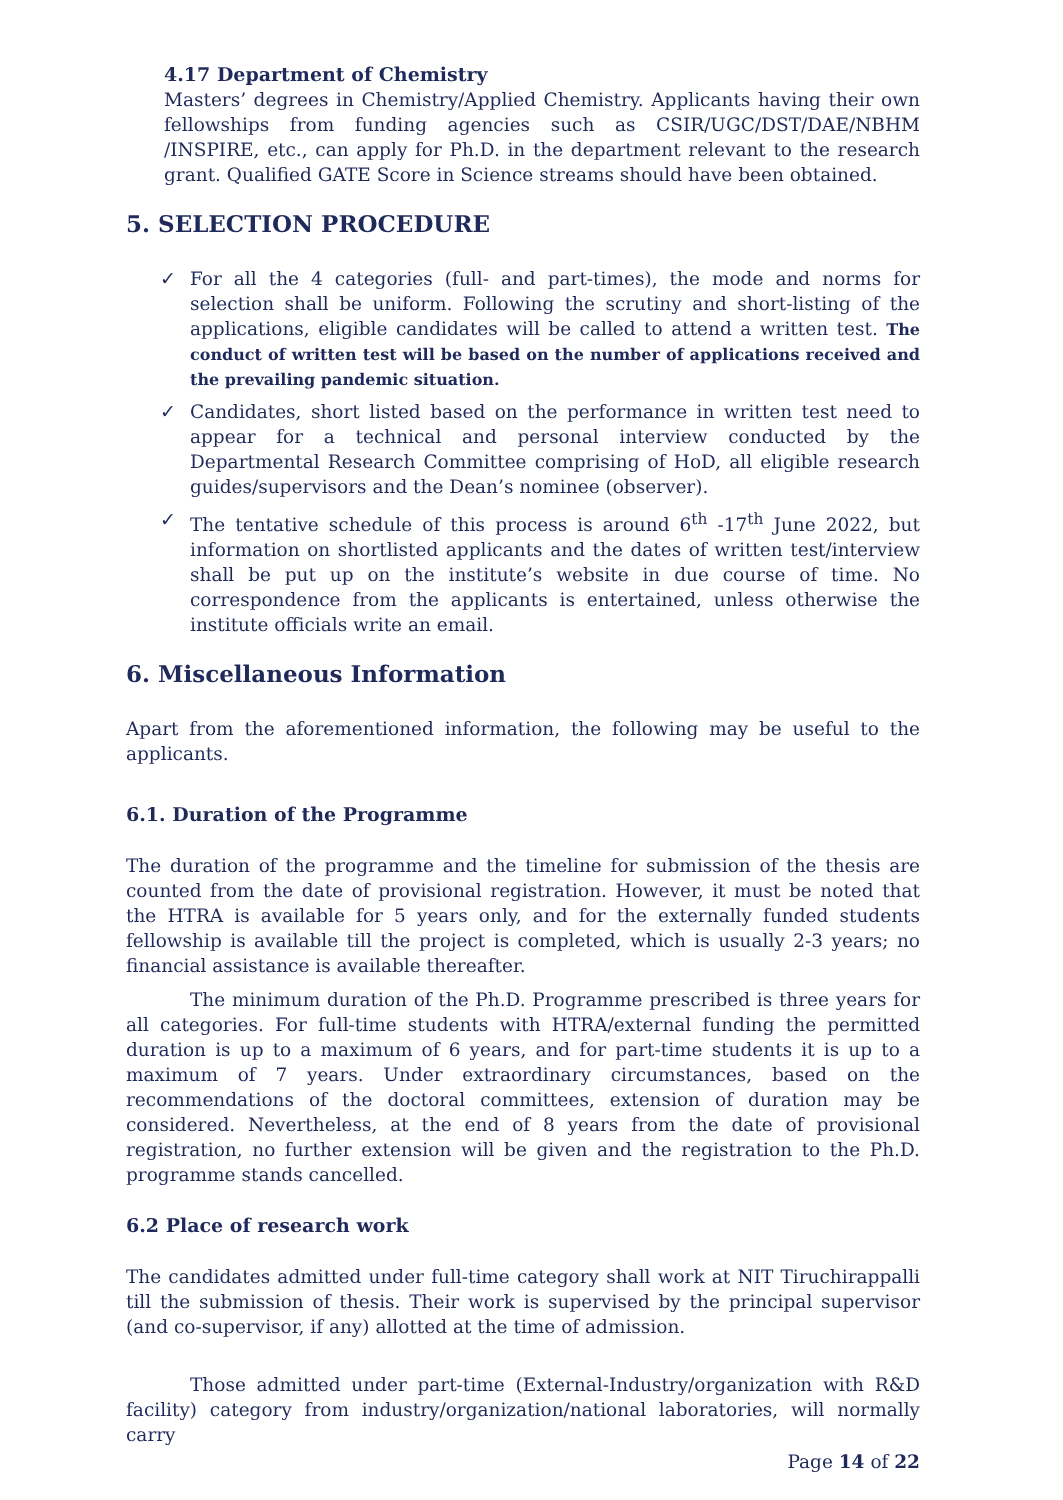4.17 Department of Chemistry
Masters’ degrees in Chemistry/Applied Chemistry. Applicants having their own fellowships from funding agencies such as CSIR/UGC/DST/DAE/NBHM /INSPIRE, etc., can apply for Ph.D. in the department relevant to the research grant. Qualified GATE Score in Science streams should have been obtained.
5. SELECTION PROCEDURE
✓ For all the 4 categories (full- and part-times), the mode and norms for selection shall be uniform. Following the scrutiny and short-listing of the applications, eligible candidates will be called to attend a written test. The conduct of written test will be based on the number of applications received and the prevailing pandemic situation.
✓ Candidates, short listed based on the performance in written test need to appear for a technical and personal interview conducted by the Departmental Research Committee comprising of HoD, all eligible research guides/supervisors and the Dean’s nominee (observer).
✓ The tentative schedule of this process is around 6<sup>th</sup> -17<sup>th</sup> June 2022, but information on shortlisted applicants and the dates of written test/interview shall be put up on the institute’s website in due course of time. No correspondence from the applicants is entertained, unless otherwise the institute officials write an email.
6. Miscellaneous Information
Apart from the aforementioned information, the following may be useful to the applicants.
6.1. Duration of the Programme
The duration of the programme and the timeline for submission of the thesis are counted from the date of provisional registration. However, it must be noted that the HTRA is available for 5 years only, and for the externally funded students fellowship is available till the project is completed, which is usually 2-3 years; no financial assistance is available thereafter.
The minimum duration of the Ph.D. Programme prescribed is three years for all categories. For full-time students with HTRA/external funding the permitted duration is up to a maximum of 6 years, and for part-time students it is up to a maximum of 7 years. Under extraordinary circumstances, based on the recommendations of the doctoral committees, extension of duration may be considered. Nevertheless, at the end of 8 years from the date of provisional registration, no further extension will be given and the registration to the Ph.D. programme stands cancelled.
6.2 Place of research work
The candidates admitted under full-time category shall work at NIT Tiruchirappalli till the submission of thesis. Their work is supervised by the principal supervisor (and co-supervisor, if any) allotted at the time of admission.
Those admitted under part-time (External-Industry/organization with R&D facility) category from industry/organization/national laboratories, will normally carry
Page 14 of 22